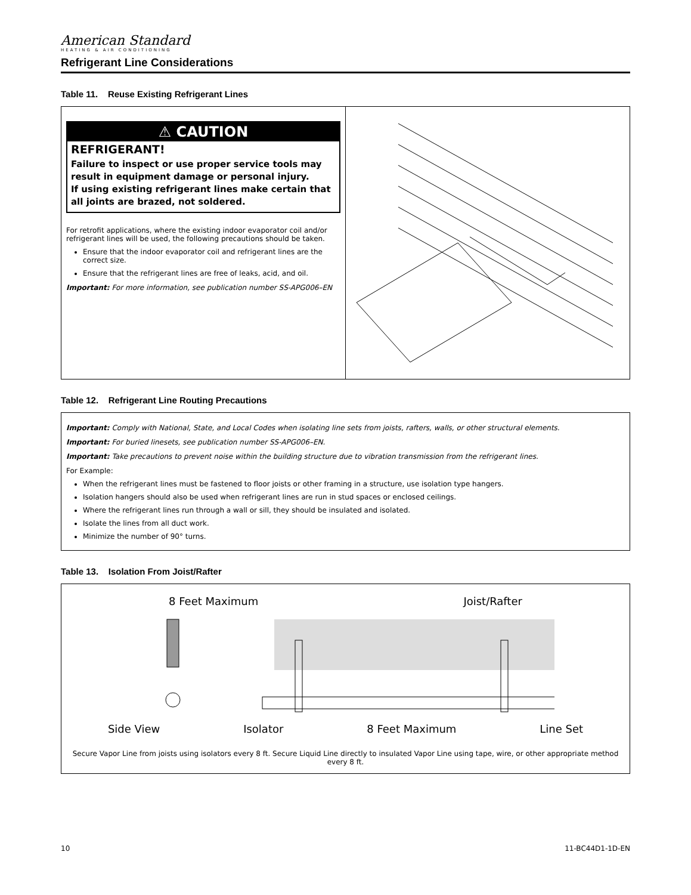American Standard
HEATING & AIR CONDITIONING
Refrigerant Line Considerations
Table 11. Reuse Existing Refrigerant Lines
| ⚠ CAUTION REFRIGERANT! Failure to inspect or use proper service tools may result in equipment damage or personal injury. If using existing refrigerant lines make certain that all joints are brazed, not soldered. For retrofit applications, where the existing indoor evaporator coil and/or refrigerant lines will be used, the following precautions should be taken. Ensure that the indoor evaporator coil and refrigerant lines are the correct size. Ensure that the refrigerant lines are free of leaks, acid, and oil. Important: For more information, see publication number SS-APG006–EN | |
Table 12. Refrigerant Line Routing Precautions
| Important: Comply with National, State, and Local Codes when isolating line sets from joists, rafters, walls, or other structural elements. Important: For buried linesets, see publication number SS-APG006–EN. Important: Take precautions to prevent noise within the building structure due to vibration transmission from the refrigerant lines. For Example: When the refrigerant lines must be fastened to floor joists or other framing in a structure, use isolation type hangers. Isolation hangers should also be used when refrigerant lines are run in stud spaces or enclosed ceilings. Where the refrigerant lines run through a wall or sill, they should be insulated and isolated. Isolate the lines from all duct work. Minimize the number of 90° turns. |
Table 13. Isolation From Joist/Rafter
| 8 Feet Maximum Joist/Rafter Side View Isolator 8 Feet Maximum Line Set Secure Vapor Line from joists using isolators every 8 ft. Secure Liquid Line directly to insulated Vapor Line using tape, wire, or other appropriate method every 8 ft. |
10 11-BC44D1-1D-EN